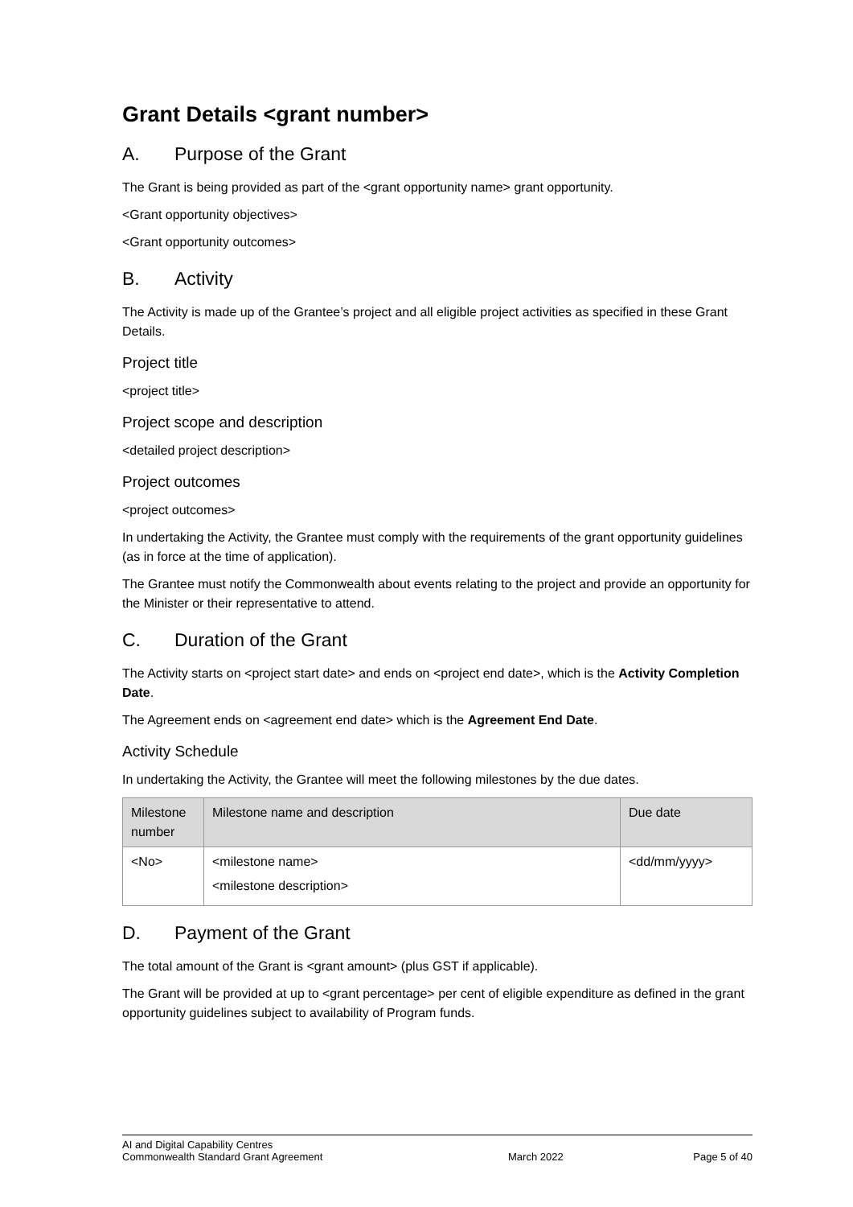Grant Details <grant number>
A. Purpose of the Grant
The Grant is being provided as part of the <grant opportunity name> grant opportunity.
<Grant opportunity objectives>
<Grant opportunity outcomes>
B. Activity
The Activity is made up of the Grantee’s project and all eligible project activities as specified in these Grant Details.
Project title
<project title>
Project scope and description
<detailed project description>
Project outcomes
<project outcomes>
In undertaking the Activity, the Grantee must comply with the requirements of the grant opportunity guidelines (as in force at the time of application).
The Grantee must notify the Commonwealth about events relating to the project and provide an opportunity for the Minister or their representative to attend.
C. Duration of the Grant
The Activity starts on <project start date> and ends on <project end date>, which is the Activity Completion Date.
The Agreement ends on <agreement end date> which is the Agreement End Date.
Activity Schedule
In undertaking the Activity, the Grantee will meet the following milestones by the due dates.
| Milestone number | Milestone name and description | Due date |
| --- | --- | --- |
| <No> | <milestone name> <milestone description> | <dd/mm/yyyy> |
D. Payment of the Grant
The total amount of the Grant is <grant amount> (plus GST if applicable).
The Grant will be provided at up to <grant percentage> per cent of eligible expenditure as defined in the grant opportunity guidelines subject to availability of Program funds.
AI and Digital Capability Centres
Commonwealth Standard Grant Agreement
March 2022 Page 5 of 40